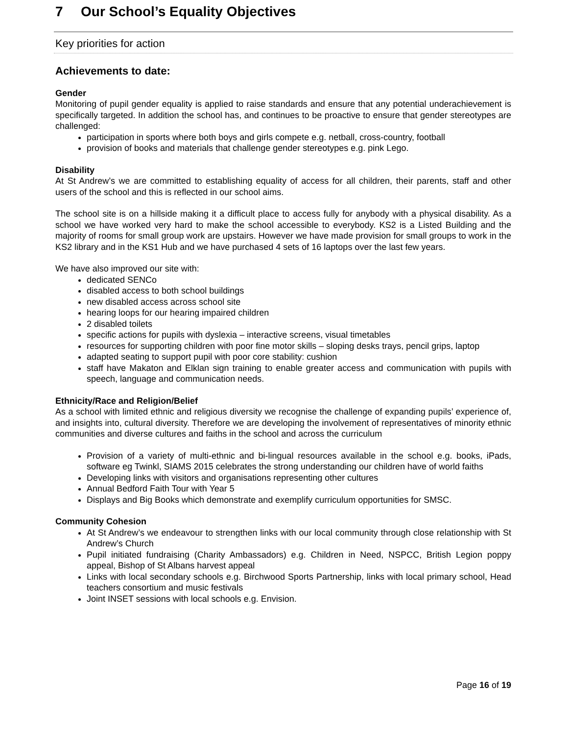7 Our School’s Equality Objectives
Key priorities for action
Achievements to date:
Gender
Monitoring of pupil gender equality is applied to raise standards and ensure that any potential underachievement is specifically targeted. In addition the school has, and continues to be proactive to ensure that gender stereotypes are challenged:
participation in sports where both boys and girls compete e.g. netball, cross-country, football
provision of books and materials that challenge gender stereotypes e.g. pink Lego.
Disability
At St Andrew’s we are committed to establishing equality of access for all children, their parents, staff and other users of the school and this is reflected in our school aims.
The school site is on a hillside making it a difficult place to access fully for anybody with a physical disability. As a school we have worked very hard to make the school accessible to everybody. KS2 is a Listed Building and the majority of rooms for small group work are upstairs. However we have made provision for small groups to work in the KS2 library and in the KS1 Hub and we have purchased 4 sets of 16 laptops over the last few years.
We have also improved our site with:
dedicated SENCo
disabled access to both school buildings
new disabled access across school site
hearing loops for our hearing impaired children
2 disabled toilets
specific actions for pupils with dyslexia – interactive screens, visual timetables
resources for supporting children with poor fine motor skills – sloping desks trays, pencil grips, laptop
adapted seating to support pupil with poor core stability: cushion
staff have Makaton and Elklan sign training to enable greater access and communication with pupils with speech, language and communication needs.
Ethnicity/Race and Religion/Belief
As a school with limited ethnic and religious diversity we recognise the challenge of expanding pupils’ experience of, and insights into, cultural diversity. Therefore we are developing the involvement of representatives of minority ethnic communities and diverse cultures and faiths in the school and across the curriculum
Provision of a variety of multi-ethnic and bi-lingual resources available in the school e.g. books, iPads, software eg Twinkl, SIAMS 2015 celebrates the strong understanding our children have of world faiths
Developing links with visitors and organisations representing other cultures
Annual Bedford Faith Tour with Year 5
Displays and Big Books which demonstrate and exemplify curriculum opportunities for SMSC.
Community Cohesion
At St Andrew’s we endeavour to strengthen links with our local community through close relationship with St Andrew’s Church
Pupil initiated fundraising (Charity Ambassadors) e.g. Children in Need, NSPCC, British Legion poppy appeal, Bishop of St Albans harvest appeal
Links with local secondary schools e.g. Birchwood Sports Partnership, links with local primary school, Head teachers consortium and music festivals
Joint INSET sessions with local schools e.g. Envision.
Page 16 of 19